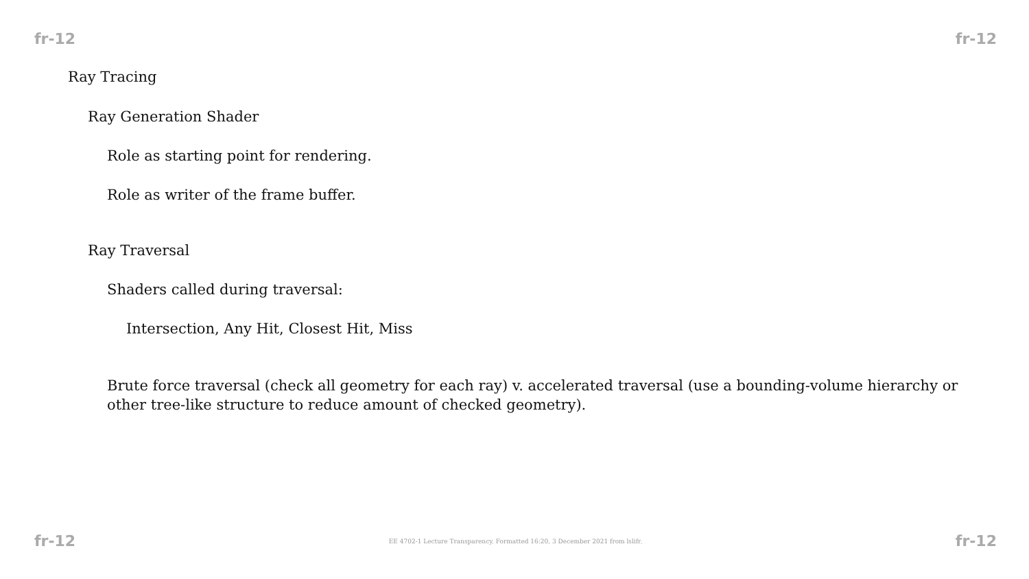fr-12 fr-12
Ray Tracing
Ray Generation Shader
Role as starting point for rendering.
Role as writer of the frame buffer.
Ray Traversal
Shaders called during traversal:
Intersection, Any Hit, Closest Hit, Miss
Brute force traversal (check all geometry for each ray) v. accelerated traversal (use a bounding-volume hierarchy or other tree-like structure to reduce amount of checked geometry).
fr-12 EE 4702-1 Lecture Transparency. Formatted 16:20, 3 December 2021 from lslifr. fr-12